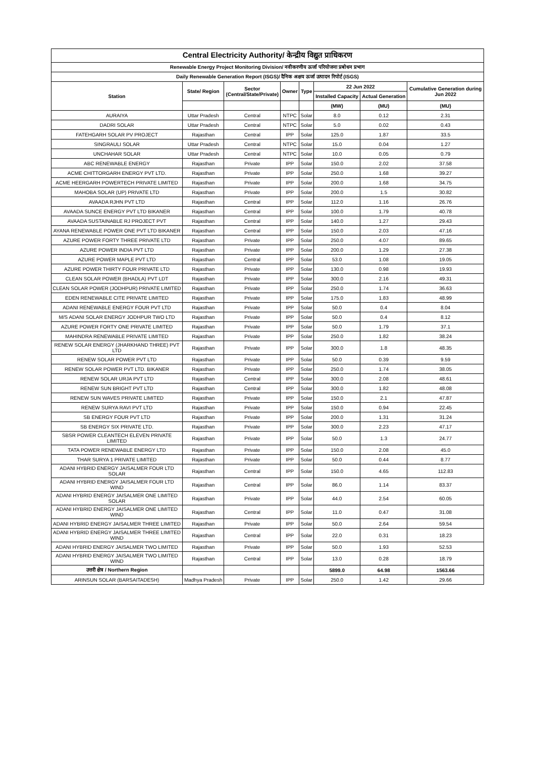| Central Electricity Authority/ केन्द्रीय विद्युत प्राधिकरण | | | | | | | |
| --- | --- | --- | --- | --- | --- | --- | --- |
| Renewable Energy Project Monitoring Division/ नवीकरणीय ऊर्जा परियोजना प्रबोधन प्रभाग | | | | | | | |
| Daily Renewable Generation Report (ISGS)/ दैनिक अक्षय ऊर्जा उत्पादन रिपोर्ट (ISGS) | | | | | | | |
| Station | State/ Region | Sector (Central/State/Private) | Owner | Type | 22 Jun 2022 | | Cumulative Generation during Jun 2022 |
| | | | | | Installed Capacity | Actual Generation | |
| | | | | | (MW) | (MU) | (MU) |
| AURAIYA | Uttar Pradesh | Central | NTPC | Solar | 8.0 | 0.12 | 2.31 |
| DADRI SOLAR | Uttar Pradesh | Central | NTPC | Solar | 5.0 | 0.02 | 0.43 |
| FATEHGARH SOLAR PV PROJECT | Rajasthan | Central | IPP | Solar | 125.0 | 1.87 | 33.5 |
| SINGRAULI SOLAR | Uttar Pradesh | Central | NTPC | Solar | 15.0 | 0.04 | 1.27 |
| UNCHAHAR SOLAR | Uttar Pradesh | Central | NTPC | Solar | 10.0 | 0.05 | 0.79 |
| ABC RENEWABLE ENERGY | Rajasthan | Private | IPP | Solar | 150.0 | 2.02 | 37.58 |
| ACME CHITTORGARH ENERGY PVT LTD. | Rajasthan | Private | IPP | Solar | 250.0 | 1.68 | 39.27 |
| ACME HEERGARH POWERTECH PRIVATE LIMITED | Rajasthan | Private | IPP | Solar | 200.0 | 1.68 | 34.75 |
| MAHOBA SOLAR (UP) PRIVATE LTD | Rajasthan | Private | IPP | Solar | 200.0 | 1.5 | 30.82 |
| AVAADA RJHN PVT LTD | Rajasthan | Central | IPP | Solar | 112.0 | 1.16 | 26.76 |
| AVAADA SUNCE ENERGY PVT LTD BIKANER | Rajasthan | Central | IPP | Solar | 100.0 | 1.79 | 40.78 |
| AVAADA SUSTAINABLE RJ PROJECT PVT | Rajasthan | Central | IPP | Solar | 140.0 | 1.27 | 29.43 |
| AYANA RENEWABLE POWER ONE PVT LTD BIKANER | Rajasthan | Central | IPP | Solar | 150.0 | 2.03 | 47.16 |
| AZURE POWER FORTY THREE PRIVATE LTD | Rajasthan | Private | IPP | Solar | 250.0 | 4.07 | 89.65 |
| AZURE POWER INDIA PVT LTD | Rajasthan | Private | IPP | Solar | 200.0 | 1.29 | 27.38 |
| AZURE POWER MAPLE PVT LTD | Rajasthan | Central | IPP | Solar | 53.0 | 1.08 | 19.05 |
| AZURE POWER THIRTY FOUR PRIVATE LTD | Rajasthan | Private | IPP | Solar | 130.0 | 0.98 | 19.93 |
| CLEAN SOLAR POWER (BHADLA) PVT LDT | Rajasthan | Private | IPP | Solar | 300.0 | 2.16 | 49.31 |
| CLEAN SOLAR POWER (JODHPUR) PRIVATE LIMITED | Rajasthan | Private | IPP | Solar | 250.0 | 1.74 | 36.63 |
| EDEN RENEWABLE CITE PRIVATE LIMITED | Rajasthan | Private | IPP | Solar | 175.0 | 1.83 | 48.99 |
| ADANI RENEWABLE ENERGY FOUR PVT LTD | Rajasthan | Private | IPP | Solar | 50.0 | 0.4 | 8.04 |
| M/S ADANI SOLAR ENERGY JODHPUR TWO LTD | Rajasthan | Private | IPP | Solar | 50.0 | 0.4 | 8.12 |
| AZURE POWER FORTY ONE PRIVATE LIMITED | Rajasthan | Private | IPP | Solar | 50.0 | 1.79 | 37.1 |
| MAHINDRA RENEWABLE PRIVATE LIMITED | Rajasthan | Private | IPP | Solar | 250.0 | 1.82 | 38.24 |
| RENEW SOLAR ENERGY (JHARKHAND THREE) PVT LTD | Rajasthan | Private | IPP | Solar | 300.0 | 1.8 | 48.35 |
| RENEW SOLAR POWER PVT LTD | Rajasthan | Private | IPP | Solar | 50.0 | 0.39 | 9.59 |
| RENEW SOLAR POWER PVT LTD. BIKANER | Rajasthan | Private | IPP | Solar | 250.0 | 1.74 | 38.05 |
| RENEW SOLAR URJA PVT LTD | Rajasthan | Central | IPP | Solar | 300.0 | 2.08 | 48.61 |
| RENEW SUN BRIGHT PVT LTD | Rajasthan | Central | IPP | Solar | 300.0 | 1.82 | 48.08 |
| RENEW SUN WAVES PRIVATE LIMITED | Rajasthan | Private | IPP | Solar | 150.0 | 2.1 | 47.87 |
| RENEW SURYA RAVI PVT LTD | Rajasthan | Private | IPP | Solar | 150.0 | 0.94 | 22.45 |
| SB ENERGY FOUR PVT LTD | Rajasthan | Private | IPP | Solar | 200.0 | 1.31 | 31.24 |
| SB ENERGY SIX PRIVATE LTD. | Rajasthan | Private | IPP | Solar | 300.0 | 2.23 | 47.17 |
| SBSR POWER CLEANTECH ELEVEN PRIVATE LIMITED | Rajasthan | Private | IPP | Solar | 50.0 | 1.3 | 24.77 |
| TATA POWER RENEWABLE ENERGY LTD | Rajasthan | Private | IPP | Solar | 150.0 | 2.08 | 45.0 |
| THAR SURYA 1 PRIVATE LIMITED | Rajasthan | Private | IPP | Solar | 50.0 | 0.44 | 8.77 |
| ADANI HYBRID ENERGY JAISALMER FOUR LTD SOLAR | Rajasthan | Central | IPP | Solar | 150.0 | 4.65 | 112.83 |
| ADANI HYBRID ENERGY JAISALMER FOUR LTD WIND | Rajasthan | Central | IPP | Solar | 86.0 | 1.14 | 83.37 |
| ADANI HYBRID ENERGY JAISALMER ONE LIMITED SOLAR | Rajasthan | Private | IPP | Solar | 44.0 | 2.54 | 60.05 |
| ADANI HYBRID ENERGY JAISALMER ONE LIMITED WIND | Rajasthan | Central | IPP | Solar | 11.0 | 0.47 | 31.08 |
| ADANI HYBRID ENERGY JAISALMER THREE LIMITED | Rajasthan | Private | IPP | Solar | 50.0 | 2.64 | 59.54 |
| ADANI HYBRID ENERGY JAISALMER THREE LIMITED WIND | Rajasthan | Central | IPP | Solar | 22.0 | 0.31 | 18.23 |
| ADANI HYBRID ENERGY JAISALMER TWO LIMITED | Rajasthan | Private | IPP | Solar | 50.0 | 1.93 | 52.53 |
| ADANI HYBRID ENERGY JAISALMER TWO LIMITED WIND | Rajasthan | Central | IPP | Solar | 13.0 | 0.28 | 18.79 |
| उत्तरी क्षेत्र / Northern Region | | | | | 5899.0 | 64.98 | 1563.66 |
| ARINSUN SOLAR (BARSAITADESH) | Madhya Pradesh | Private | IPP | Solar | 250.0 | 1.42 | 29.66 |